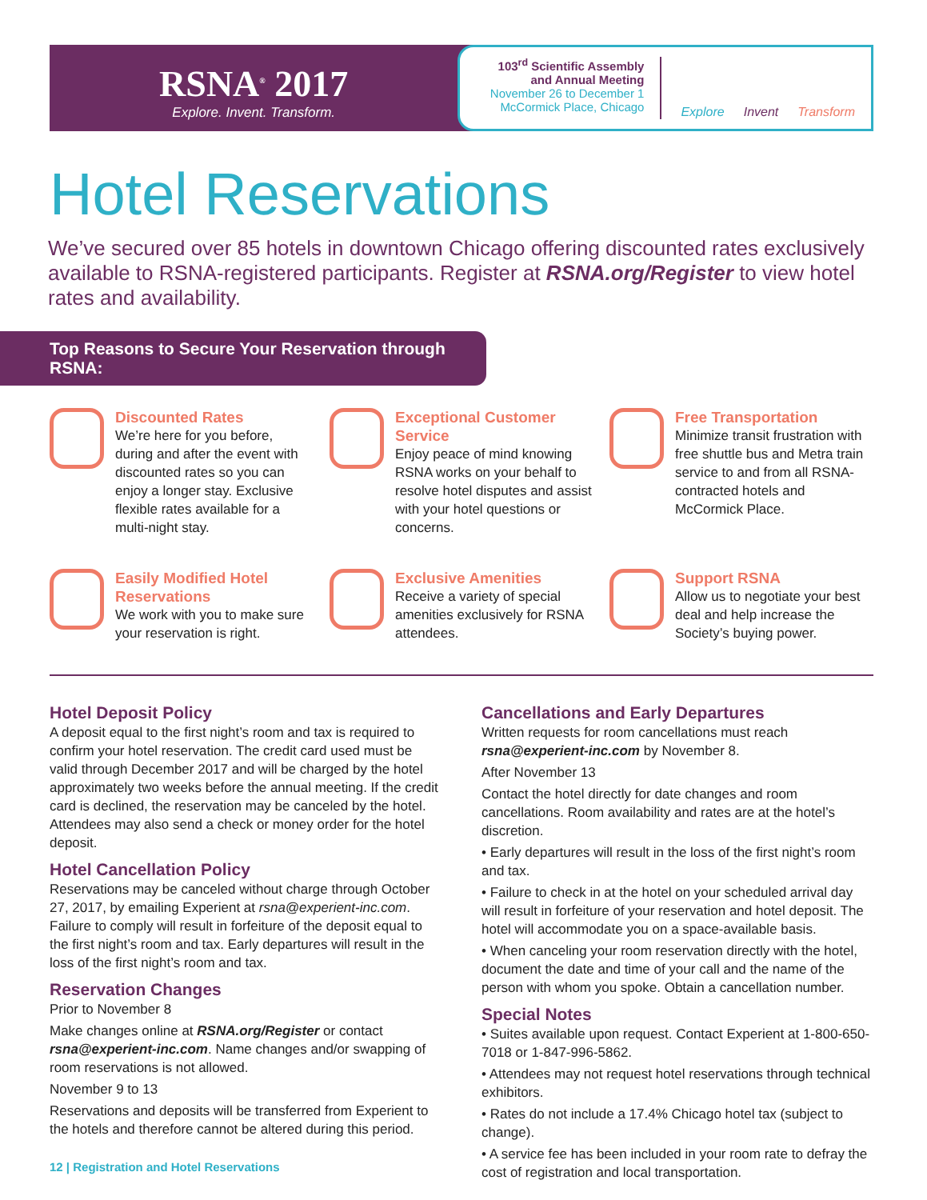RSNA<sup>®</sup> 2017
Explore. Invent. Transform.
103<sup>rd</sup> Scientific Assembly
and Annual Meeting
November 26 to December 1
McCormick Place, Chicago
Explore Invent Transform
Hotel Reservations
We’ve secured over 85 hotels in downtown Chicago offering discounted rates exclusively available to RSNA-registered participants. Register at RSNA.org/Register to view hotel rates and availability.
Top Reasons to Secure Your Reservation through RSNA:
Discounted Rates
We’re here for you before, during and after the event with discounted rates so you can enjoy a longer stay. Exclusive flexible rates available for a multi-night stay.
Exceptional Customer Service
Enjoy peace of mind knowing RSNA works on your behalf to resolve hotel disputes and assist with your hotel questions or concerns.
Free Transportation
Minimize transit frustration with free shuttle bus and Metra train service to and from all RSNA-contracted hotels and McCormick Place.
Easily Modified Hotel Reservations
We work with you to make sure your reservation is right.
Exclusive Amenities
Receive a variety of special amenities exclusively for RSNA attendees.
Support RSNA
Allow us to negotiate your best deal and help increase the Society’s buying power.
Hotel Deposit Policy
A deposit equal to the first night’s room and tax is required to confirm your hotel reservation. The credit card used must be valid through December 2017 and will be charged by the hotel approximately two weeks before the annual meeting. If the credit card is declined, the reservation may be canceled by the hotel. Attendees may also send a check or money order for the hotel deposit.
Hotel Cancellation Policy
Reservations may be canceled without charge through October 27, 2017, by emailing Experient at rsna@experient-inc.com. Failure to comply will result in forfeiture of the deposit equal to the first night’s room and tax. Early departures will result in the loss of the first night’s room and tax.
Reservation Changes
Prior to November 8
Make changes online at RSNA.org/Register or contact rsna@experient-inc.com. Name changes and/or swapping of room reservations is not allowed.
November 9 to 13
Reservations and deposits will be transferred from Experient to the hotels and therefore cannot be altered during this period.
Cancellations and Early Departures
Written requests for room cancellations must reach rsna@experient-inc.com by November 8.
After November 13
Contact the hotel directly for date changes and room cancellations. Room availability and rates are at the hotel’s discretion.
• Early departures will result in the loss of the first night’s room and tax.
• Failure to check in at the hotel on your scheduled arrival day will result in forfeiture of your reservation and hotel deposit. The hotel will accommodate you on a space-available basis.
• When canceling your room reservation directly with the hotel, document the date and time of your call and the name of the person with whom you spoke. Obtain a cancellation number.
Special Notes
• Suites available upon request. Contact Experient at 1-800-650-7018 or 1-847-996-5862.
• Attendees may not request hotel reservations through technical exhibitors.
• Rates do not include a 17.4% Chicago hotel tax (subject to change).
• A service fee has been included in your room rate to defray the cost of registration and local transportation.
12 | Registration and Hotel Reservations